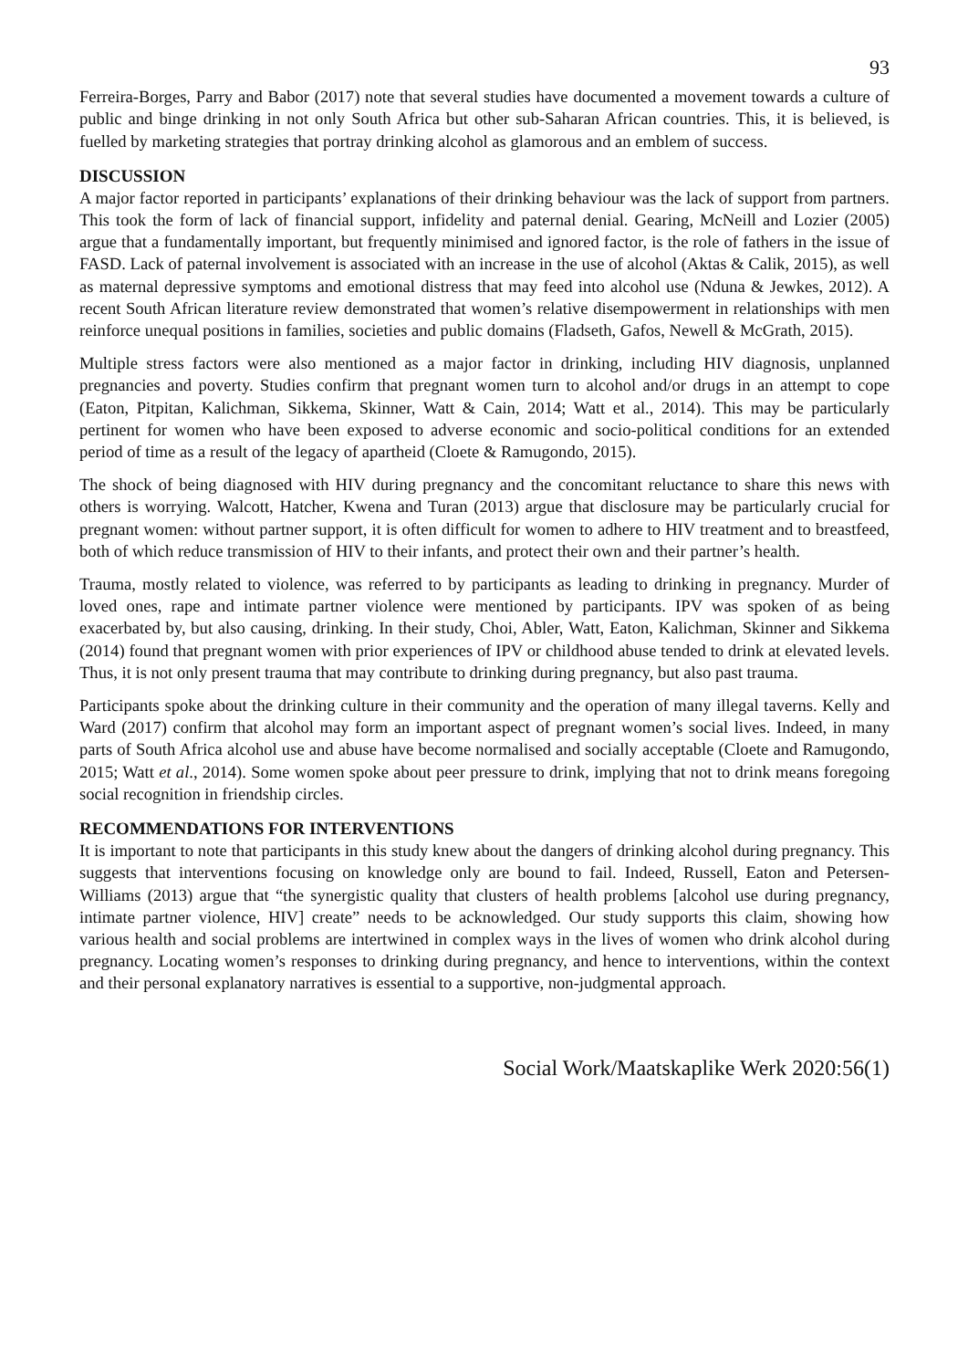93
Ferreira-Borges, Parry and Babor (2017) note that several studies have documented a movement towards a culture of public and binge drinking in not only South Africa but other sub-Saharan African countries. This, it is believed, is fuelled by marketing strategies that portray drinking alcohol as glamorous and an emblem of success.
DISCUSSION
A major factor reported in participants’ explanations of their drinking behaviour was the lack of support from partners. This took the form of lack of financial support, infidelity and paternal denial. Gearing, McNeill and Lozier (2005) argue that a fundamentally important, but frequently minimised and ignored factor, is the role of fathers in the issue of FASD. Lack of paternal involvement is associated with an increase in the use of alcohol (Aktas & Calik, 2015), as well as maternal depressive symptoms and emotional distress that may feed into alcohol use (Nduna & Jewkes, 2012). A recent South African literature review demonstrated that women’s relative disempowerment in relationships with men reinforce unequal positions in families, societies and public domains (Fladseth, Gafos, Newell & McGrath, 2015).
Multiple stress factors were also mentioned as a major factor in drinking, including HIV diagnosis, unplanned pregnancies and poverty. Studies confirm that pregnant women turn to alcohol and/or drugs in an attempt to cope (Eaton, Pitpitan, Kalichman, Sikkema, Skinner, Watt & Cain, 2014; Watt et al., 2014). This may be particularly pertinent for women who have been exposed to adverse economic and socio-political conditions for an extended period of time as a result of the legacy of apartheid (Cloete & Ramugondo, 2015).
The shock of being diagnosed with HIV during pregnancy and the concomitant reluctance to share this news with others is worrying. Walcott, Hatcher, Kwena and Turan (2013) argue that disclosure may be particularly crucial for pregnant women: without partner support, it is often difficult for women to adhere to HIV treatment and to breastfeed, both of which reduce transmission of HIV to their infants, and protect their own and their partner’s health.
Trauma, mostly related to violence, was referred to by participants as leading to drinking in pregnancy. Murder of loved ones, rape and intimate partner violence were mentioned by participants. IPV was spoken of as being exacerbated by, but also causing, drinking. In their study, Choi, Abler, Watt, Eaton, Kalichman, Skinner and Sikkema (2014) found that pregnant women with prior experiences of IPV or childhood abuse tended to drink at elevated levels. Thus, it is not only present trauma that may contribute to drinking during pregnancy, but also past trauma.
Participants spoke about the drinking culture in their community and the operation of many illegal taverns. Kelly and Ward (2017) confirm that alcohol may form an important aspect of pregnant women’s social lives. Indeed, in many parts of South Africa alcohol use and abuse have become normalised and socially acceptable (Cloete and Ramugondo, 2015; Watt et al., 2014). Some women spoke about peer pressure to drink, implying that not to drink means foregoing social recognition in friendship circles.
RECOMMENDATIONS FOR INTERVENTIONS
It is important to note that participants in this study knew about the dangers of drinking alcohol during pregnancy. This suggests that interventions focusing on knowledge only are bound to fail. Indeed, Russell, Eaton and Petersen-Williams (2013) argue that “the synergistic quality that clusters of health problems [alcohol use during pregnancy, intimate partner violence, HIV] create” needs to be acknowledged. Our study supports this claim, showing how various health and social problems are intertwined in complex ways in the lives of women who drink alcohol during pregnancy. Locating women’s responses to drinking during pregnancy, and hence to interventions, within the context and their personal explanatory narratives is essential to a supportive, non-judgmental approach.
Social Work/Maatskaplike Werk 2020:56(1)